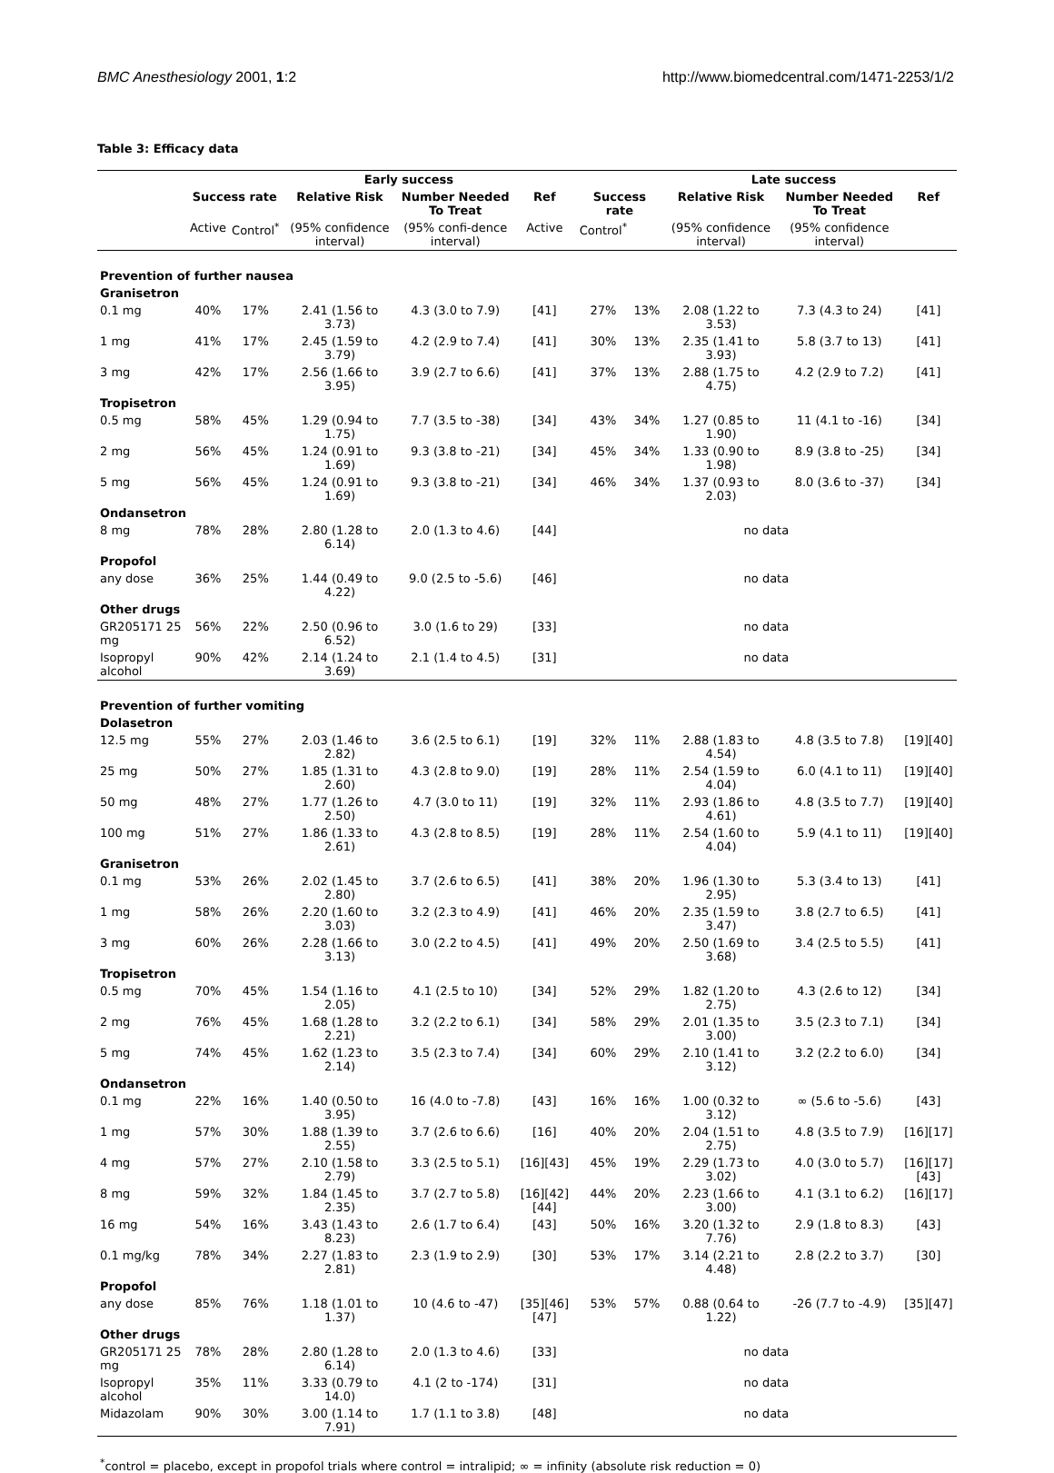BMC Anesthesiology 2001, 1:2 http://www.biomedcentral.com/1471-2253/1/2
Table 3: Efficacy data
| | Early success | | | | | | Late success | | | |
| --- | --- | --- | --- | --- | --- | --- | --- | --- | --- | --- |
| | Success rate | | Relative Risk | Number Needed To Treat | Ref | Success rate | | Relative Risk | Number Needed To Treat | Ref |
| | Active | Control<sup>*</sup> | (95% confidence interval) | (95% confi-dence interval) | Active | Control<sup>*</sup> | | (95% confidence interval) | (95% confidence interval) | |
| Prevention of further nausea | | | | | | | | | | |
| Granisetron | | | | | | | | | | |
| 0.1 mg | 40% | 17% | 2.41 (1.56 to 3.73) | 4.3 (3.0 to 7.9) | [41] | 27% | 13% | 2.08 (1.22 to 3.53) | 7.3 (4.3 to 24) | [41] |
| 1 mg | 41% | 17% | 2.45 (1.59 to 3.79) | 4.2 (2.9 to 7.4) | [41] | 30% | 13% | 2.35 (1.41 to 3.93) | 5.8 (3.7 to 13) | [41] |
| 3 mg | 42% | 17% | 2.56 (1.66 to 3.95) | 3.9 (2.7 to 6.6) | [41] | 37% | 13% | 2.88 (1.75 to 4.75) | 4.2 (2.9 to 7.2) | [41] |
| Tropisetron | | | | | | | | | | |
| 0.5 mg | 58% | 45% | 1.29 (0.94 to 1.75) | 7.7 (3.5 to -38) | [34] | 43% | 34% | 1.27 (0.85 to 1.90) | 11 (4.1 to -16) | [34] |
| 2 mg | 56% | 45% | 1.24 (0.91 to 1.69) | 9.3 (3.8 to -21) | [34] | 45% | 34% | 1.33 (0.90 to 1.98) | 8.9 (3.8 to -25) | [34] |
| 5 mg | 56% | 45% | 1.24 (0.91 to 1.69) | 9.3 (3.8 to -21) | [34] | 46% | 34% | 1.37 (0.93 to 2.03) | 8.0 (3.6 to -37) | [34] |
| Ondansetron | | | | | | | | | | |
| 8 mg | 78% | 28% | 2.80 (1.28 to 6.14) | 2.0 (1.3 to 4.6) | [44] | no data | | | | |
| Propofol | | | | | | | | | | |
| any dose | 36% | 25% | 1.44 (0.49 to 4.22) | 9.0 (2.5 to -5.6) | [46] | no data | | | | |
| Other drugs | | | | | | | | | | |
| GR205171 25 mg | 56% | 22% | 2.50 (0.96 to 6.52) | 3.0 (1.6 to 29) | [33] | no data | | | | |
| Isopropyl alcohol | 90% | 42% | 2.14 (1.24 to 3.69) | 2.1 (1.4 to 4.5) | [31] | no data | | | | |
| Prevention of further vomiting | | | | | | | | | | |
| Dolasetron | | | | | | | | | | |
| 12.5 mg | 55% | 27% | 2.03 (1.46 to 2.82) | 3.6 (2.5 to 6.1) | [19] | 32% | 11% | 2.88 (1.83 to 4.54) | 4.8 (3.5 to 7.8) | [19][40] |
| 25 mg | 50% | 27% | 1.85 (1.31 to 2.60) | 4.3 (2.8 to 9.0) | [19] | 28% | 11% | 2.54 (1.59 to 4.04) | 6.0 (4.1 to 11) | [19][40] |
| 50 mg | 48% | 27% | 1.77 (1.26 to 2.50) | 4.7 (3.0 to 11) | [19] | 32% | 11% | 2.93 (1.86 to 4.61) | 4.8 (3.5 to 7.7) | [19][40] |
| 100 mg | 51% | 27% | 1.86 (1.33 to 2.61) | 4.3 (2.8 to 8.5) | [19] | 28% | 11% | 2.54 (1.60 to 4.04) | 5.9 (4.1 to 11) | [19][40] |
| Granisetron | | | | | | | | | | |
| 0.1 mg | 53% | 26% | 2.02 (1.45 to 2.80) | 3.7 (2.6 to 6.5) | [41] | 38% | 20% | 1.96 (1.30 to 2.95) | 5.3 (3.4 to 13) | [41] |
| 1 mg | 58% | 26% | 2.20 (1.60 to 3.03) | 3.2 (2.3 to 4.9) | [41] | 46% | 20% | 2.35 (1.59 to 3.47) | 3.8 (2.7 to 6.5) | [41] |
| 3 mg | 60% | 26% | 2.28 (1.66 to 3.13) | 3.0 (2.2 to 4.5) | [41] | 49% | 20% | 2.50 (1.69 to 3.68) | 3.4 (2.5 to 5.5) | [41] |
| Tropisetron | | | | | | | | | | |
| 0.5 mg | 70% | 45% | 1.54 (1.16 to 2.05) | 4.1 (2.5 to 10) | [34] | 52% | 29% | 1.82 (1.20 to 2.75) | 4.3 (2.6 to 12) | [34] |
| 2 mg | 76% | 45% | 1.68 (1.28 to 2.21) | 3.2 (2.2 to 6.1) | [34] | 58% | 29% | 2.01 (1.35 to 3.00) | 3.5 (2.3 to 7.1) | [34] |
| 5 mg | 74% | 45% | 1.62 (1.23 to 2.14) | 3.5 (2.3 to 7.4) | [34] | 60% | 29% | 2.10 (1.41 to 3.12) | 3.2 (2.2 to 6.0) | [34] |
| Ondansetron | | | | | | | | | | |
| 0.1 mg | 22% | 16% | 1.40 (0.50 to 3.95) | 16 (4.0 to -7.8) | [43] | 16% | 16% | 1.00 (0.32 to 3.12) | ∞ (5.6 to -5.6) | [43] |
| 1 mg | 57% | 30% | 1.88 (1.39 to 2.55) | 3.7 (2.6 to 6.6) | [16] | 40% | 20% | 2.04 (1.51 to 2.75) | 4.8 (3.5 to 7.9) | [16][17] |
| 4 mg | 57% | 27% | 2.10 (1.58 to 2.79) | 3.3 (2.5 to 5.1) | [16][43] | 45% | 19% | 2.29 (1.73 to 3.02) | 4.0 (3.0 to 5.7) | [16][17] [43] |
| 8 mg | 59% | 32% | 1.84 (1.45 to 2.35) | 3.7 (2.7 to 5.8) | [16][42] [44] | 44% | 20% | 2.23 (1.66 to 3.00) | 4.1 (3.1 to 6.2) | [16][17] |
| 16 mg | 54% | 16% | 3.43 (1.43 to 8.23) | 2.6 (1.7 to 6.4) | [43] | 50% | 16% | 3.20 (1.32 to 7.76) | 2.9 (1.8 to 8.3) | [43] |
| 0.1 mg/kg | 78% | 34% | 2.27 (1.83 to 2.81) | 2.3 (1.9 to 2.9) | [30] | 53% | 17% | 3.14 (2.21 to 4.48) | 2.8 (2.2 to 3.7) | [30] |
| Propofol | | | | | | | | | | |
| any dose | 85% | 76% | 1.18 (1.01 to 1.37) | 10 (4.6 to -47) | [35][46] [47] | 53% | 57% | 0.88 (0.64 to 1.22) | -26 (7.7 to -4.9) | [35][47] |
| Other drugs | | | | | | | | | | |
| GR205171 25 mg | 78% | 28% | 2.80 (1.28 to 6.14) | 2.0 (1.3 to 4.6) | [33] | no data | | | | |
| Isopropyl alcohol | 35% | 11% | 3.33 (0.79 to 14.0) | 4.1 (2 to -174) | [31] | no data | | | | |
| Midazolam | 90% | 30% | 3.00 (1.14 to 7.91) | 1.7 (1.1 to 3.8) | [48] | no data | | | | |
<sup>*</sup> control = placebo, except in propofol trials where control = intralipid; ∞ = infinity (absolute risk reduction = 0)